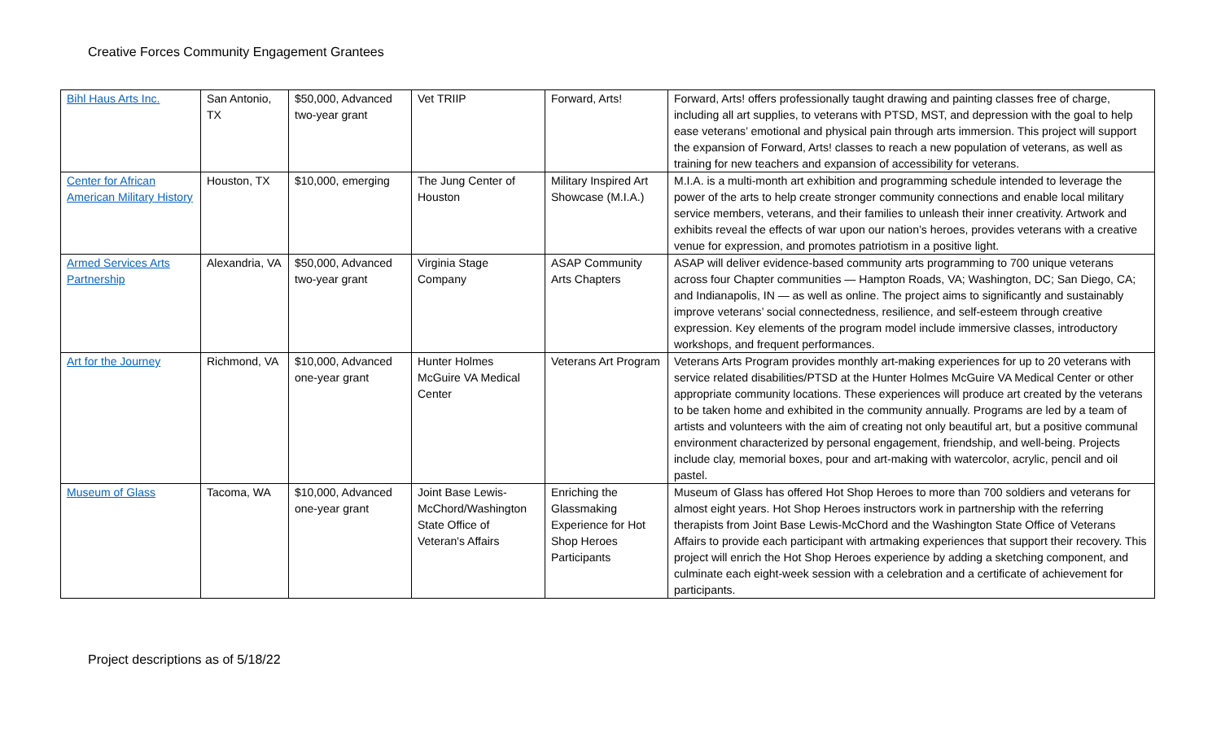Creative Forces Community Engagement Grantees
| Bihl Haus Arts Inc. | San Antonio, TX | $50,000, Advanced two-year grant | Vet TRIIP | Forward, Arts! | Forward, Arts! offers professionally taught drawing and painting classes free of charge, including all art supplies, to veterans with PTSD, MST, and depression with the goal to help ease veterans’ emotional and physical pain through arts immersion. This project will support the expansion of Forward, Arts! classes to reach a new population of veterans, as well as training for new teachers and expansion of accessibility for veterans. |
| Center for African American Military History | Houston, TX | $10,000, emerging | The Jung Center of Houston | Military Inspired Art Showcase (M.I.A.) | M.I.A. is a multi-month art exhibition and programming schedule intended to leverage the power of the arts to help create stronger community connections and enable local military service members, veterans, and their families to unleash their inner creativity. Artwork and exhibits reveal the effects of war upon our nation’s heroes, provides veterans with a creative venue for expression, and promotes patriotism in a positive light. |
| Armed Services Arts Partnership | Alexandria, VA | $50,000, Advanced two-year grant | Virginia Stage Company | ASAP Community Arts Chapters | ASAP will deliver evidence-based community arts programming to 700 unique veterans across four Chapter communities — Hampton Roads, VA; Washington, DC; San Diego, CA; and Indianapolis, IN — as well as online. The project aims to significantly and sustainably improve veterans’ social connectedness, resilience, and self-esteem through creative expression. Key elements of the program model include immersive classes, introductory workshops, and frequent performances. |
| Art for the Journey | Richmond, VA | $10,000, Advanced one-year grant | Hunter Holmes McGuire VA Medical Center | Veterans Art Program | Veterans Arts Program provides monthly art-making experiences for up to 20 veterans with service related disabilities/PTSD at the Hunter Holmes McGuire VA Medical Center or other appropriate community locations. These experiences will produce art created by the veterans to be taken home and exhibited in the community annually. Programs are led by a team of artists and volunteers with the aim of creating not only beautiful art, but a positive communal environment characterized by personal engagement, friendship, and well-being. Projects include clay, memorial boxes, pour and art-making with watercolor, acrylic, pencil and oil pastel. |
| Museum of Glass | Tacoma, WA | $10,000, Advanced one-year grant | Joint Base Lewis-McChord/Washington State Office of Veteran's Affairs | Enriching the Glassmaking Experience for Hot Shop Heroes Participants | Museum of Glass has offered Hot Shop Heroes to more than 700 soldiers and veterans for almost eight years. Hot Shop Heroes instructors work in partnership with the referring therapists from Joint Base Lewis-McChord and the Washington State Office of Veterans Affairs to provide each participant with artmaking experiences that support their recovery. This project will enrich the Hot Shop Heroes experience by adding a sketching component, and culminate each eight-week session with a celebration and a certificate of achievement for participants. |
Project descriptions as of 5/18/22